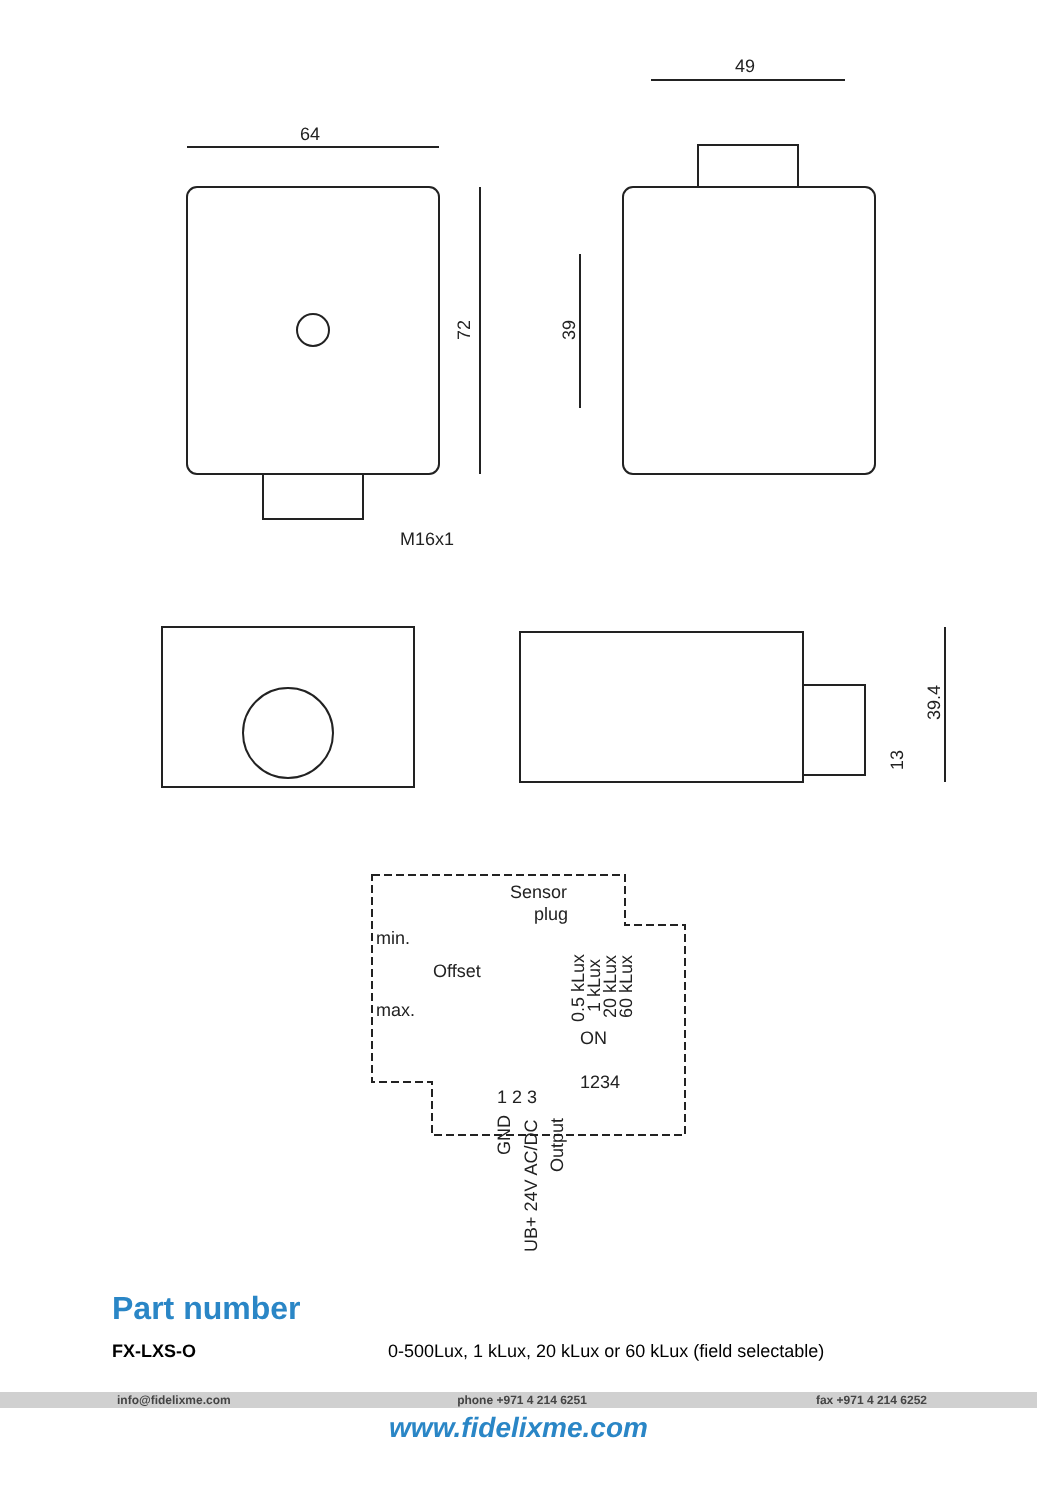64
72
M16x1
49
39
39.4
13
Sensor
plug
min.
Offset
max.
0.5 kLux
1 kLux
20 kLux
60 kLux
ON
1234
1 2 3
GND
UB+ 24V AC/DC
Output
Part number
FX-LXS-O 0-500Lux, 1 kLux, 20 kLux or 60 kLux (field selectable)
info@fidelixme.com phone +971 4 214 6251 fax +971 4 214 6252
www.fidelixme.com